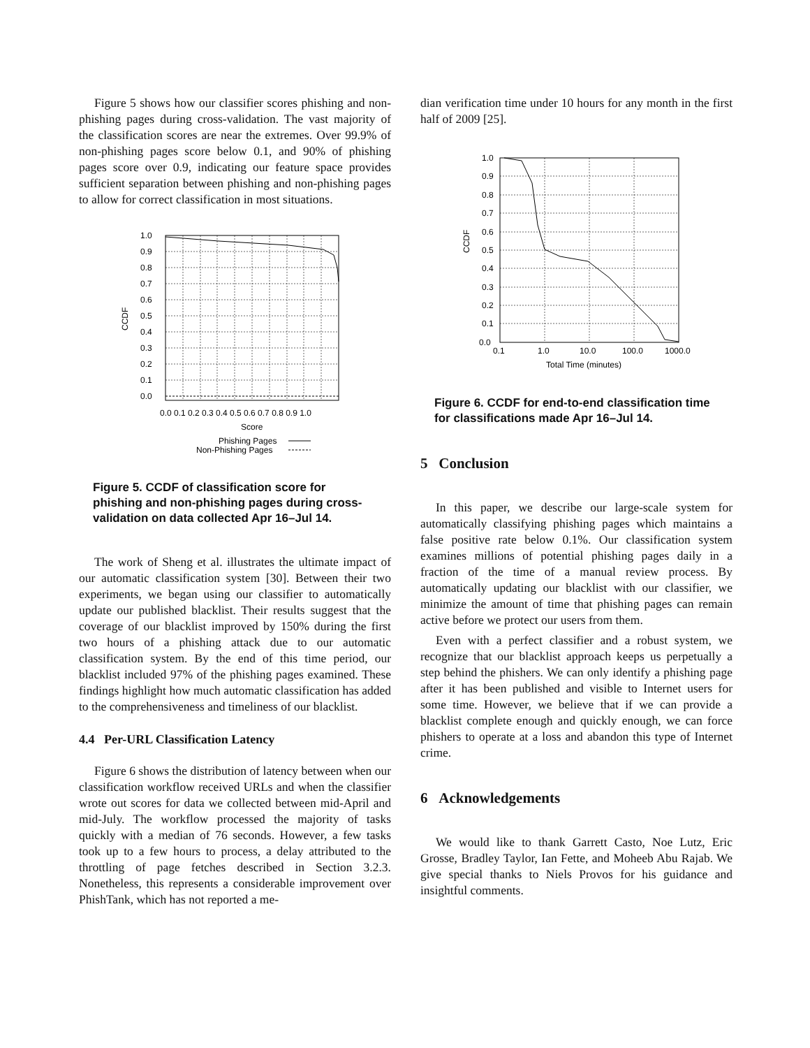Figure 5 shows how our classifier scores phishing and non-phishing pages during cross-validation. The vast majority of the classification scores are near the extremes. Over 99.9% of non-phishing pages score below 0.1, and 90% of phishing pages score over 0.9, indicating our feature space provides sufficient separation between phishing and non-phishing pages to allow for correct classification in most situations.
1.0
0.9
0.8
0.7
0.6
0.5
0.4
0.3
0.2
0.1
0.0
CCDF
0.0 0.1 0.2 0.3 0.4 0.5 0.6 0.7 0.8 0.9 1.0
Score
Phishing Pages
Non-Phishing Pages
Figure 5. CCDF of classification score for phishing and non-phishing pages during cross-validation on data collected Apr 16–Jul 14.
The work of Sheng et al. illustrates the ultimate impact of our automatic classification system [30]. Between their two experiments, we began using our classifier to automatically update our published blacklist. Their results suggest that the coverage of our blacklist improved by 150% during the first two hours of a phishing attack due to our automatic classification system. By the end of this time period, our blacklist included 97% of the phishing pages examined. These findings highlight how much automatic classification has added to the comprehensiveness and timeliness of our blacklist.
4.4 Per-URL Classification Latency
Figure 6 shows the distribution of latency between when our classification workflow received URLs and when the classifier wrote out scores for data we collected between mid-April and mid-July. The workflow processed the majority of tasks quickly with a median of 76 seconds. However, a few tasks took up to a few hours to process, a delay attributed to the throttling of page fetches described in Section 3.2.3. Nonetheless, this represents a considerable improvement over PhishTank, which has not reported a me-
dian verification time under 10 hours for any month in the first half of 2009 [25].
1.0
0.9
0.8
0.7
0.6
0.5
0.4
0.3
0.2
0.1
0.0
CCDF
0.1
1.0
10.0
100.0
1000.0
Total Time (minutes)
Figure 6. CCDF for end-to-end classification time for classifications made Apr 16–Jul 14.
5 Conclusion
In this paper, we describe our large-scale system for automatically classifying phishing pages which maintains a false positive rate below 0.1%. Our classification system examines millions of potential phishing pages daily in a fraction of the time of a manual review process. By automatically updating our blacklist with our classifier, we minimize the amount of time that phishing pages can remain active before we protect our users from them.
Even with a perfect classifier and a robust system, we recognize that our blacklist approach keeps us perpetually a step behind the phishers. We can only identify a phishing page after it has been published and visible to Internet users for some time. However, we believe that if we can provide a blacklist complete enough and quickly enough, we can force phishers to operate at a loss and abandon this type of Internet crime.
6 Acknowledgements
We would like to thank Garrett Casto, Noe Lutz, Eric Grosse, Bradley Taylor, Ian Fette, and Moheeb Abu Rajab. We give special thanks to Niels Provos for his guidance and insightful comments.